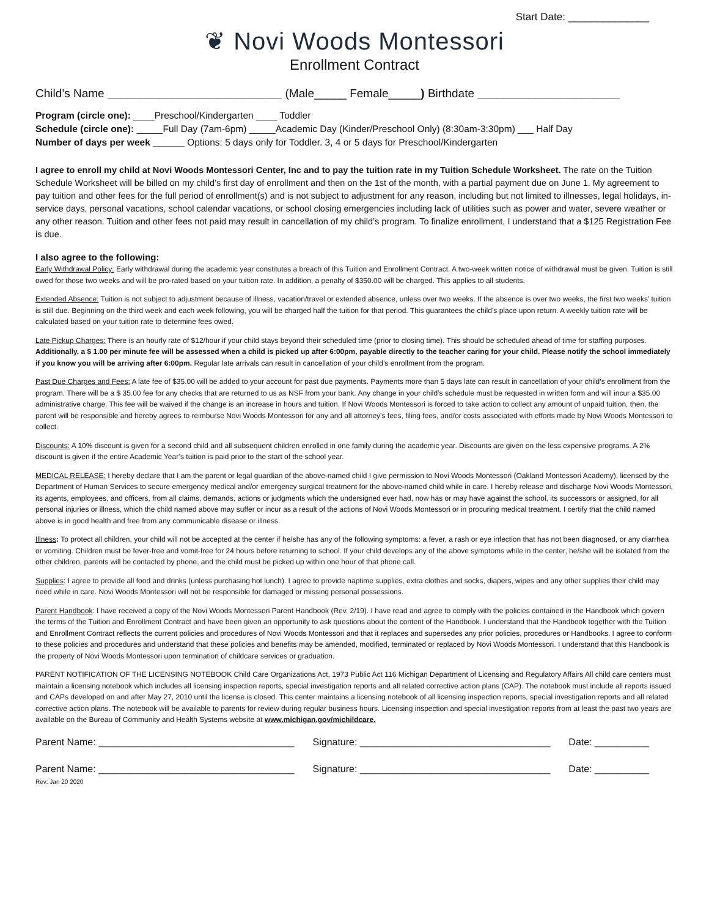Start Date: ______________
❦ Novi Woods Montessori
Enrollment Contract
Child’s Name ___________________________ (Male_____ Female_____) Birthdate ______________________
Program (circle one): ____Preschool/Kindergarten ____ Toddler
Schedule (circle one): _____Full Day (7am-6pm) _____Academic Day (Kinder/Preschool Only) (8:30am-3:30pm) ___ Half Day
Number of days per week ______ Options: 5 days only for Toddler. 3, 4 or 5 days for Preschool/Kindergarten
I agree to enroll my child at Novi Woods Montessori Center, Inc and to pay the tuition rate in my Tuition Schedule Worksheet. The rate on the Tuition Schedule Worksheet will be billed on my child’s first day of enrollment and then on the 1st of the month, with a partial payment due on June 1. My agreement to pay tuition and other fees for the full period of enrollment(s) and is not subject to adjustment for any reason, including but not limited to illnesses, legal holidays, in-service days, personal vacations, school calendar vacations, or school closing emergencies including lack of utilities such as power and water, severe weather or any other reason. Tuition and other fees not paid may result in cancellation of my child’s program. To finalize enrollment, I understand that a $125 Registration Fee is due.
I also agree to the following:
Early Withdrawal Policy: Early withdrawal during the academic year constitutes a breach of this Tuition and Enrollment Contract. A two-week written notice of withdrawal must be given. Tuition is still owed for those two weeks and will be pro-rated based on your tuition rate. In addition, a penalty of $350.00 will be charged. This applies to all students.
Extended Absence: Tuition is not subject to adjustment because of illness, vacation/travel or extended absence, unless over two weeks. If the absence is over two weeks, the first two weeks’ tuition is still due. Beginning on the third week and each week following, you will be charged half the tuition for that period. This guarantees the child’s place upon return. A weekly tuition rate will be calculated based on your tuition rate to determine fees owed.
Late Pickup Charges: There is an hourly rate of $12/hour if your child stays beyond their scheduled time (prior to closing time). This should be scheduled ahead of time for staffing purposes. Additionally, a $ 1.00 per minute fee will be assessed when a child is picked up after 6:00pm, payable directly to the teacher caring for your child. Please notify the school immediately if you know you will be arriving after 6:00pm. Regular late arrivals can result in cancellation of your child’s enrollment from the program.
Past Due Charges and Fees: A late fee of $35.00 will be added to your account for past due payments. Payments more than 5 days late can result in cancellation of your child’s enrollment from the program. There will be a $ 35.00 fee for any checks that are returned to us as NSF from your bank. Any change in your child’s schedule must be requested in written form and will incur a $35.00 administrative charge. This fee will be waived if the change is an increase in hours and tuition. If Novi Woods Montessori is forced to take action to collect any amount of unpaid tuition, then, the parent will be responsible and hereby agrees to reimburse Novi Woods Montessori for any and all attorney’s fees, filing fees, and/or costs associated with efforts made by Novi Woods Montessori to collect.
Discounts: A 10% discount is given for a second child and all subsequent children enrolled in one family during the academic year. Discounts are given on the less expensive programs. A 2% discount is given if the entire Academic Year’s tuition is paid prior to the start of the school year.
MEDICAL RELEASE: I hereby declare that I am the parent or legal guardian of the above-named child I give permission to Novi Woods Montessori (Oakland Montessori Academy), licensed by the Department of Human Services to secure emergency medical and/or emergency surgical treatment for the above-named child while in care. I hereby release and discharge Novi Woods Montessori, its agents, employees, and officers, from all claims, demands, actions or judgments which the undersigned ever had, now has or may have against the school, its successors or assigned, for all personal injuries or illness, which the child named above may suffer or incur as a result of the actions of Novi Woods Montessori or in procuring medical treatment. I certify that the child named above is in good health and free from any communicable disease or illness.
Illness: To protect all children, your child will not be accepted at the center if he/she has any of the following symptoms: a fever, a rash or eye infection that has not been diagnosed, or any diarrhea or vomiting. Children must be fever-free and vomit-free for 24 hours before returning to school. If your child develops any of the above symptoms while in the center, he/she will be isolated from the other children, parents will be contacted by phone, and the child must be picked up within one hour of that phone call.
Supplies: I agree to provide all food and drinks (unless purchasing hot lunch). I agree to provide naptime supplies, extra clothes and socks, diapers, wipes and any other supplies their child may need while in care. Novi Woods Montessori will not be responsible for damaged or missing personal possessions.
Parent Handbook: I have received a copy of the Novi Woods Montessori Parent Handbook (Rev. 2/19). I have read and agree to comply with the policies contained in the Handbook which govern the terms of the Tuition and Enrollment Contract and have been given an opportunity to ask questions about the content of the Handbook. I understand that the Handbook together with the Tuition and Enrollment Contract reflects the current policies and procedures of Novi Woods Montessori and that it replaces and supersedes any prior policies, procedures or Handbooks. I agree to conform to these policies and procedures and understand that these policies and benefits may be amended, modified, terminated or replaced by Novi Woods Montessori. I understand that this Handbook is the property of Novi Woods Montessori upon termination of childcare services or graduation.
PARENT NOTIFICATION OF THE LICENSING NOTEBOOK Child Care Organizations Act, 1973 Public Act 116 Michigan Department of Licensing and Regulatory Affairs All child care centers must maintain a licensing notebook which includes all licensing inspection reports, special investigation reports and all related corrective action plans (CAP). The notebook must include all reports issued and CAPs developed on and after May 27, 2010 until the license is closed. This center maintains a licensing notebook of all licensing inspection reports, special investigation reports and all related corrective action plans. The notebook will be available to parents for review during regular business hours. Licensing inspection and special investigation reports from at least the past two years are available on the Bureau of Community and Health Systems website at www.michigan.gov/michildcare.
Parent Name: ____________________________________ Signature: ___________________________________ Date: __________
Parent Name: ____________________________________ Signature: ___________________________________ Date: __________
Rev: Jan 20 2020